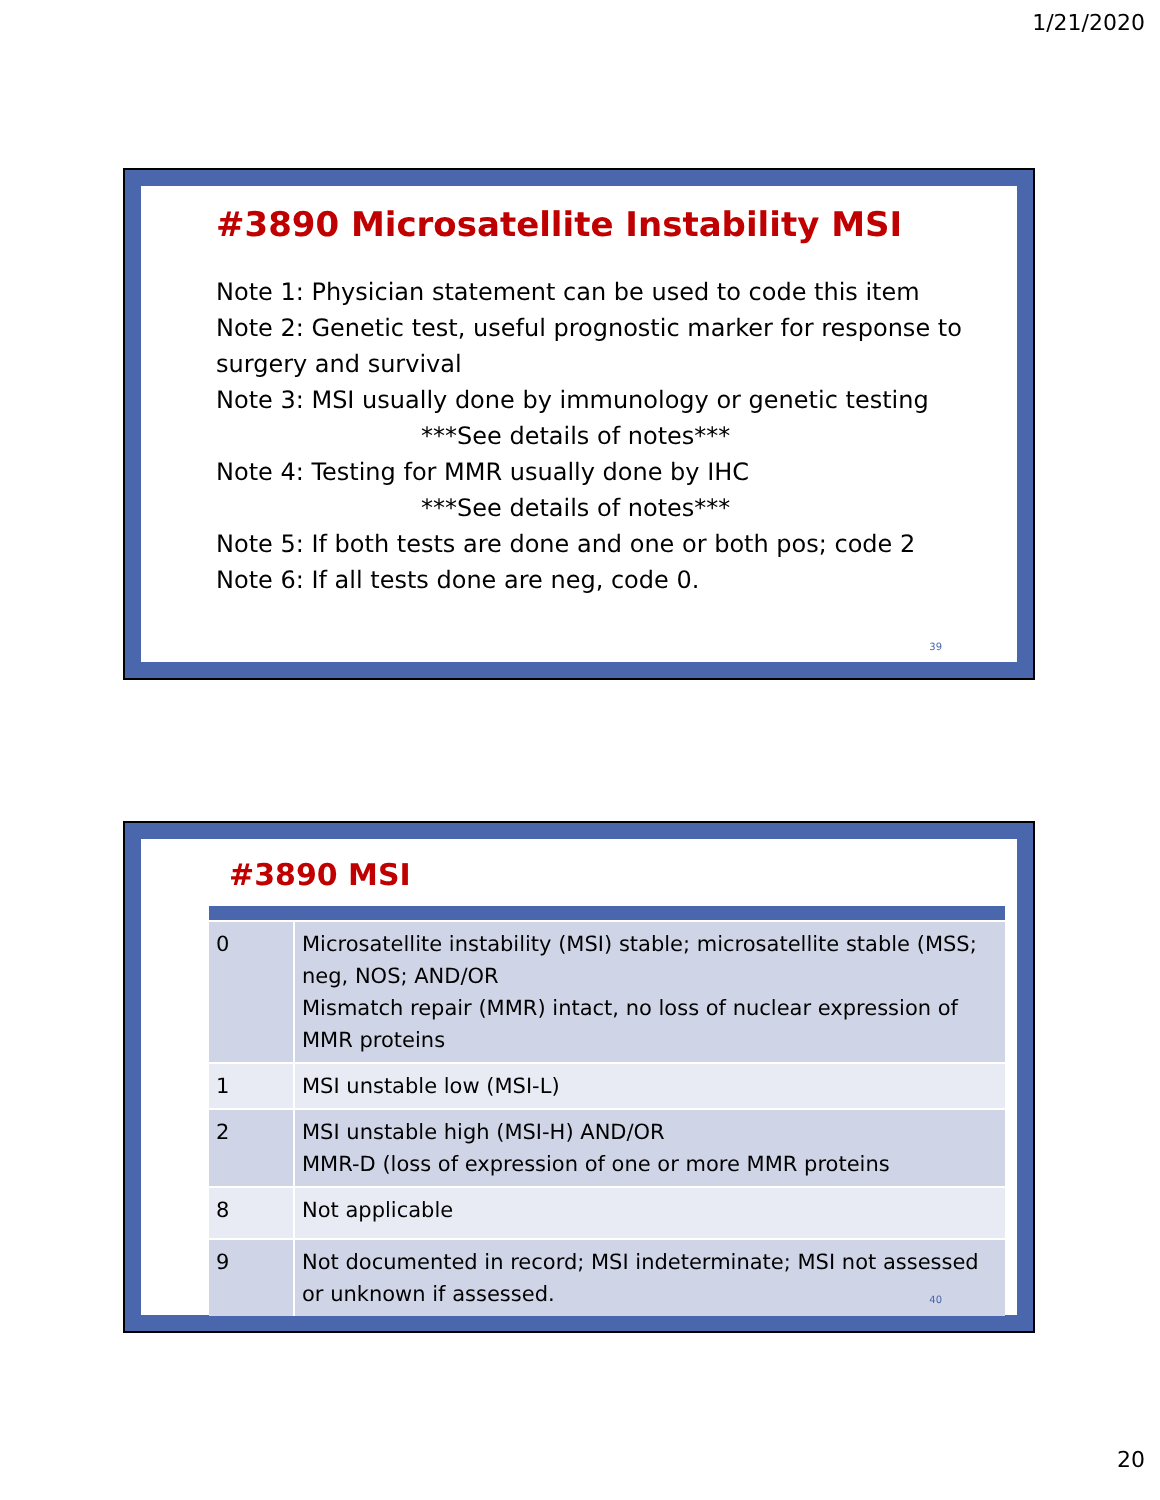1/21/2020
#3890 Microsatellite Instability MSI
Note 1: Physician statement can be used to code this item
Note 2: Genetic test, useful prognostic marker for response to surgery and survival
Note 3: MSI usually done by immunology or genetic testing
***See details of notes***
Note 4: Testing for MMR usually done by IHC
***See details of notes***
Note 5: If both tests are done and one or both pos; code 2
Note 6: If all tests done are neg, code 0.
39
#3890 MSI
| 0 | Microsatellite instability (MSI) stable; microsatellite stable (MSS; neg, NOS; AND/OR Mismatch repair (MMR) intact, no loss of nuclear expression of MMR proteins |
| 1 | MSI unstable low (MSI-L) |
| 2 | MSI unstable high (MSI-H) AND/OR MMR-D (loss of expression of one or more MMR proteins |
| 8 | Not applicable |
| 9 | Not documented in record; MSI indeterminate; MSI not assessed or unknown if assessed. |
40
20